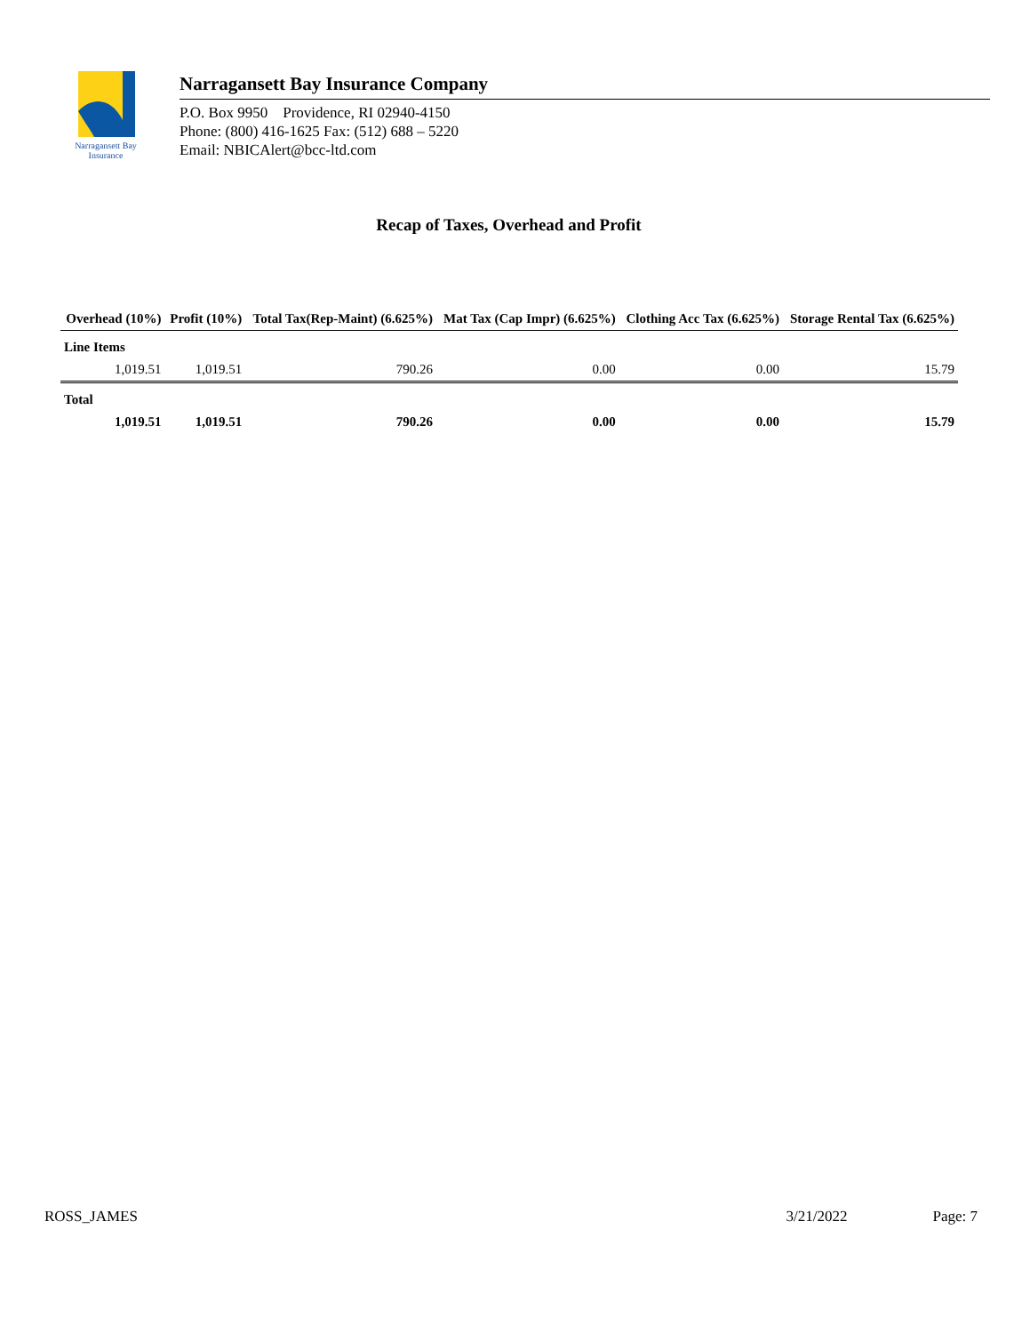Narragansett Bay
Insurance
Narragansett Bay Insurance Company
P.O. Box 9950 Providence, RI 02940-4150
Phone: (800) 416-1625 Fax: (512) 688 – 5220
Email: NBICAlert@bcc-ltd.com
Recap of Taxes, Overhead and Profit
| Overhead (10%) | Profit (10%) | Total Tax(Rep-Maint) (6.625%) | Mat Tax (Cap Impr) (6.625%) | Clothing Acc Tax (6.625%) | Storage Rental Tax (6.625%) |
| --- | --- | --- | --- | --- | --- |
| Line Items | | | | | |
| 1,019.51 | 1,019.51 | 790.26 | 0.00 | 0.00 | 15.79 |
| Total | | | | | |
| 1,019.51 | 1,019.51 | 790.26 | 0.00 | 0.00 | 15.79 |
ROSS_JAMES 3/21/2022 Page: 7